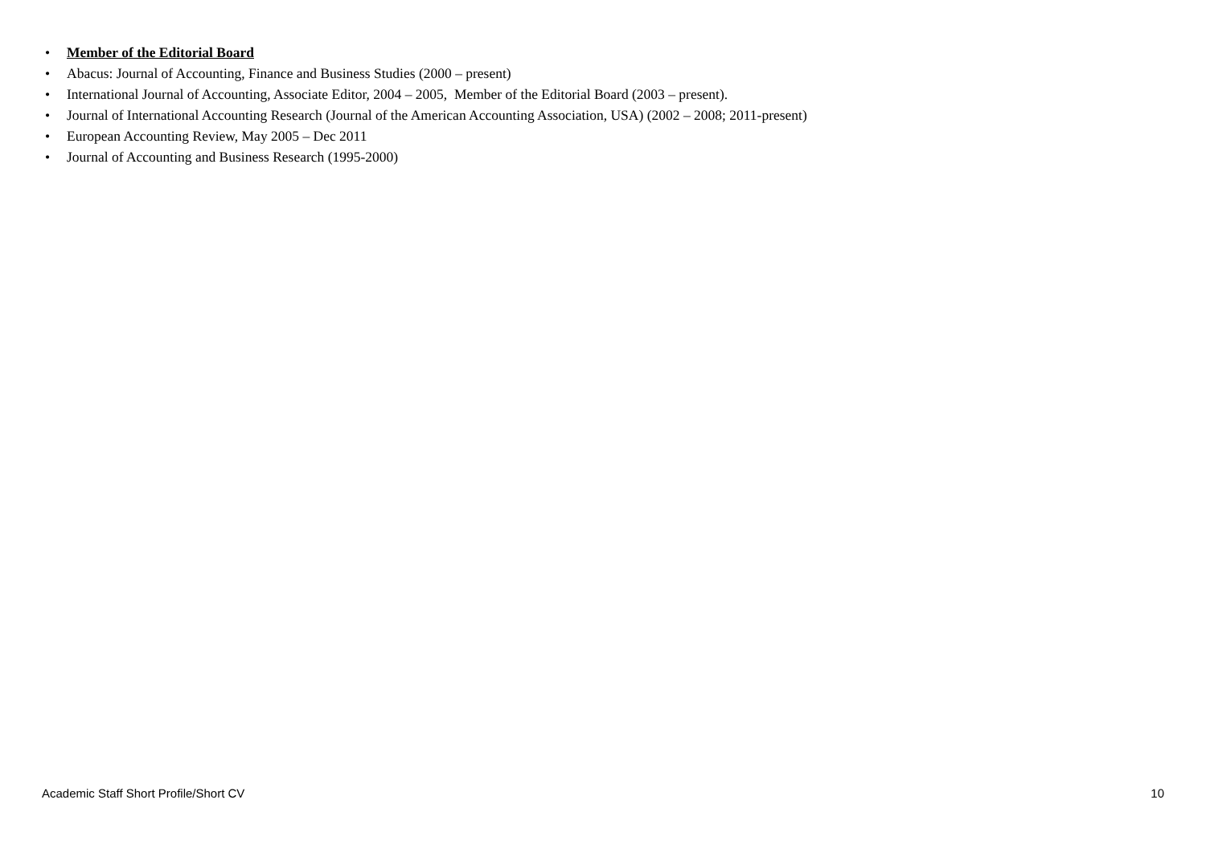• Member of the Editorial Board
• Abacus: Journal of Accounting, Finance and Business Studies (2000 – present)
• International Journal of Accounting, Associate Editor, 2004 – 2005, Member of the Editorial Board (2003 – present).
• Journal of International Accounting Research (Journal of the American Accounting Association, USA) (2002 – 2008; 2011-present)
• European Accounting Review, May 2005 – Dec 2011
• Journal of Accounting and Business Research (1995-2000)
Academic Staff Short Profile/Short CV 10